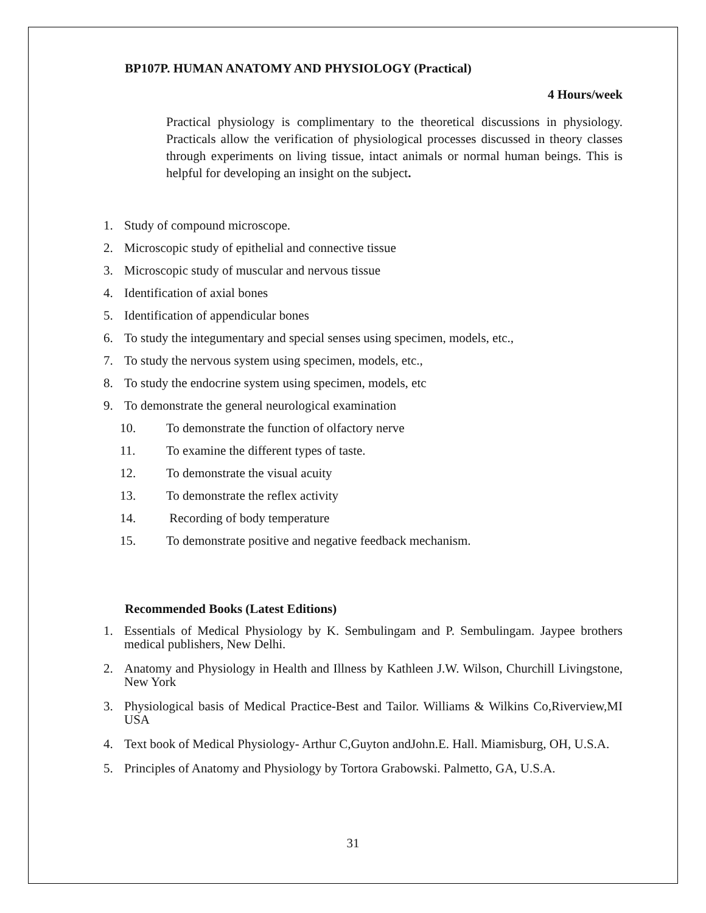BP107P. HUMAN ANATOMY AND PHYSIOLOGY (Practical)
4 Hours/week
Practical physiology is complimentary to the theoretical discussions in physiology. Practicals allow the verification of physiological processes discussed in theory classes through experiments on living tissue, intact animals or normal human beings. This is helpful for developing an insight on the subject.
1. Study of compound microscope.
2. Microscopic study of epithelial and connective tissue
3. Microscopic study of muscular and nervous tissue
4. Identification of axial bones
5. Identification of appendicular bones
6. To study the integumentary and special senses using specimen, models, etc.,
7. To study the nervous system using specimen, models, etc.,
8. To study the endocrine system using specimen, models, etc
9. To demonstrate the general neurological examination
10. To demonstrate the function of olfactory nerve
11. To examine the different types of taste.
12. To demonstrate the visual acuity
13. To demonstrate the reflex activity
14. Recording of body temperature
15. To demonstrate positive and negative feedback mechanism.
Recommended Books (Latest Editions)
1. Essentials of Medical Physiology by K. Sembulingam and P. Sembulingam. Jaypee brothers medical publishers, New Delhi.
2. Anatomy and Physiology in Health and Illness by Kathleen J.W. Wilson, Churchill Livingstone, New York
3. Physiological basis of Medical Practice-Best and Tailor. Williams & Wilkins Co,Riverview,MI USA
4. Text book of Medical Physiology- Arthur C,Guyton andJohn.E. Hall. Miamisburg, OH, U.S.A.
5. Principles of Anatomy and Physiology by Tortora Grabowski. Palmetto, GA, U.S.A.
31